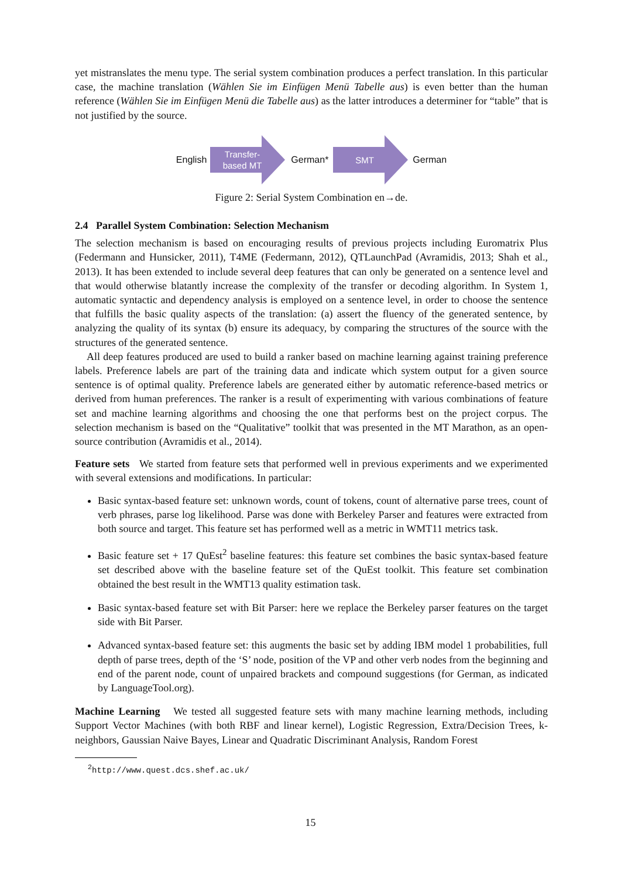yet mistranslates the menu type. The serial system combination produces a perfect translation. In this particular case, the machine translation (Wählen Sie im Einfügen Menü Tabelle aus) is even better than the human reference (Wählen Sie im Einfügen Menü die Tabelle aus) as the latter introduces a determiner for “table” that is not justified by the source.
English
Transfer-
based MT
German*
SMT
German
Figure 2: Serial System Combination en→de.
2.4 Parallel System Combination: Selection Mechanism
The selection mechanism is based on encouraging results of previous projects including Euromatrix Plus (Federmann and Hunsicker, 2011), T4ME (Federmann, 2012), QTLaunchPad (Avramidis, 2013; Shah et al., 2013). It has been extended to include several deep features that can only be generated on a sentence level and that would otherwise blatantly increase the complexity of the transfer or decoding algorithm. In System 1, automatic syntactic and dependency analysis is employed on a sentence level, in order to choose the sentence that fulfills the basic quality aspects of the translation: (a) assert the fluency of the generated sentence, by analyzing the quality of its syntax (b) ensure its adequacy, by comparing the structures of the source with the structures of the generated sentence.
All deep features produced are used to build a ranker based on machine learning against training preference labels. Preference labels are part of the training data and indicate which system output for a given source sentence is of optimal quality. Preference labels are generated either by automatic reference-based metrics or derived from human preferences. The ranker is a result of experimenting with various combinations of feature set and machine learning algorithms and choosing the one that performs best on the project corpus. The selection mechanism is based on the “Qualitative” toolkit that was presented in the MT Marathon, as an open-source contribution (Avramidis et al., 2014).
Feature sets We started from feature sets that performed well in previous experiments and we experimented with several extensions and modifications. In particular:
Basic syntax-based feature set: unknown words, count of tokens, count of alternative parse trees, count of verb phrases, parse log likelihood. Parse was done with Berkeley Parser and features were extracted from both source and target. This feature set has performed well as a metric in WMT11 metrics task.
Basic feature set + 17 QuEst<sup>2</sup> baseline features: this feature set combines the basic syntax-based feature set described above with the baseline feature set of the QuEst toolkit. This feature set combination obtained the best result in the WMT13 quality estimation task.
Basic syntax-based feature set with Bit Parser: here we replace the Berkeley parser features on the target side with Bit Parser.
Advanced syntax-based feature set: this augments the basic set by adding IBM model 1 probabilities, full depth of parse trees, depth of the ‘S’ node, position of the VP and other verb nodes from the beginning and end of the parent node, count of unpaired brackets and compound suggestions (for German, as indicated by LanguageTool.org).
Machine Learning We tested all suggested feature sets with many machine learning methods, including Support Vector Machines (with both RBF and linear kernel), Logistic Regression, Extra/Decision Trees, k-neighbors, Gaussian Naive Bayes, Linear and Quadratic Discriminant Analysis, Random Forest
<sup>2</sup> http://www.quest.dcs.shef.ac.uk/
15